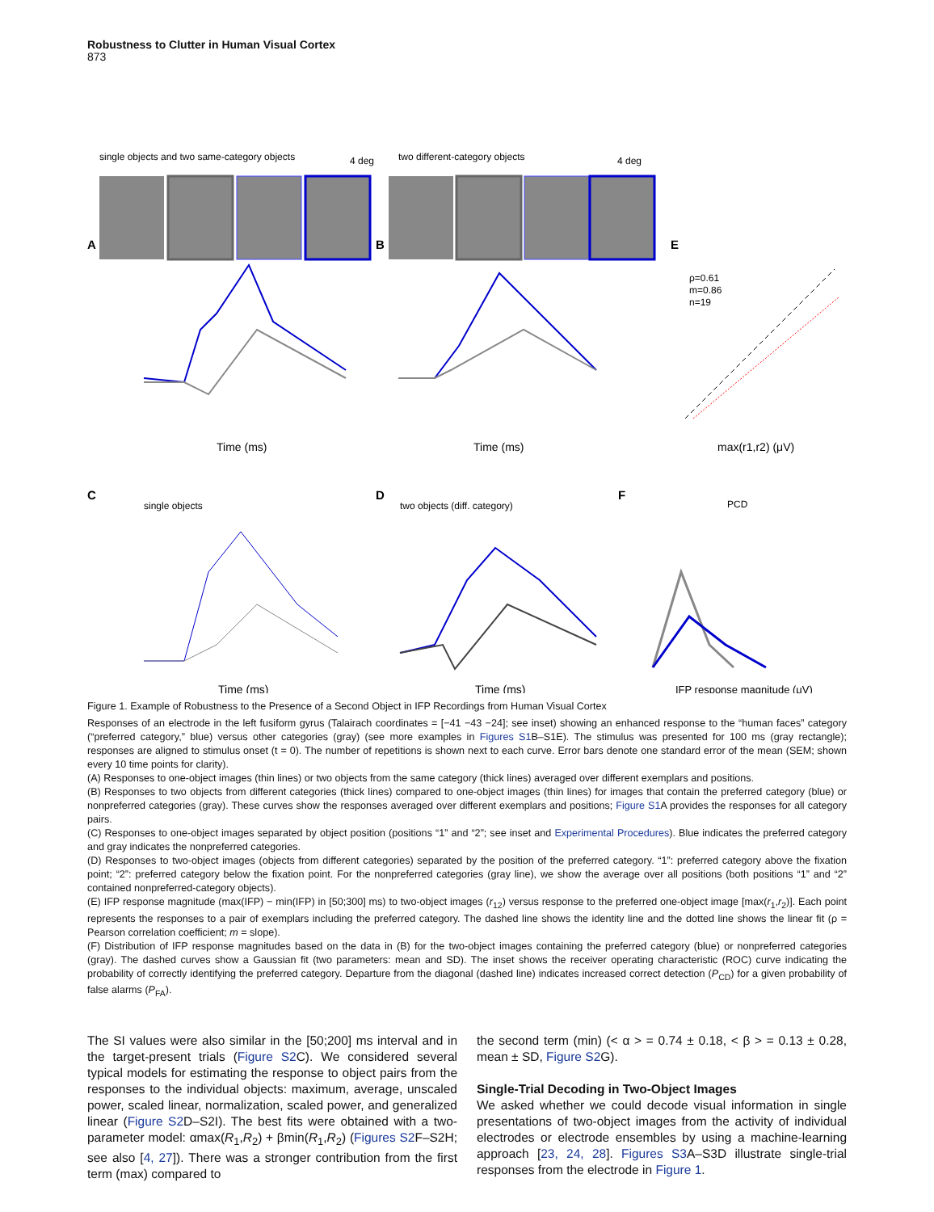Robustness to Clutter in Human Visual Cortex
873
single objects and two same-category objects
4 deg
two different-category objects
4 deg
A
B
E
Time (ms)
Time (ms)
ρ=0.61
m=0.86
n=19
max(r1,r2) (μV)
C
D
F
single objects
two objects (diff. category)
Time (ms)
Time (ms)
PCD
IFP response magnitude (μV)
Figure 1. Example of Robustness to the Presence of a Second Object in IFP Recordings from Human Visual Cortex
Responses of an electrode in the left fusiform gyrus (Talairach coordinates = [−41 −43 −24]; see inset) showing an enhanced response to the “human faces” category (“preferred category,” blue) versus other categories (gray) (see more examples in Figures S1 B–S1E). The stimulus was presented for 100 ms (gray rectangle); responses are aligned to stimulus onset (t = 0). The number of repetitions is shown next to each curve. Error bars denote one standard error of the mean (SEM; shown every 10 time points for clarity).
(A) Responses to one-object images (thin lines) or two objects from the same category (thick lines) averaged over different exemplars and positions.
(B) Responses to two objects from different categories (thick lines) compared to one-object images (thin lines) for images that contain the preferred category (blue) or nonpreferred categories (gray). These curves show the responses averaged over different exemplars and positions; Figure S1 A provides the responses for all category pairs.
(C) Responses to one-object images separated by object position (positions “1” and “2”; see inset and Experimental Procedures). Blue indicates the preferred category and gray indicates the nonpreferred categories.
(D) Responses to two-object images (objects from different categories) separated by the position of the preferred category. “1”: preferred category above the fixation point; “2”: preferred category below the fixation point. For the nonpreferred categories (gray line), we show the average over all positions (both positions “1” and “2” contained nonpreferred-category objects).
(E) IFP response magnitude (max(IFP) − min(IFP) in [50;300] ms) to two-object images (r<sub>12</sub>) versus response to the preferred one-object image [max(r<sub>1</sub>,r<sub>2</sub>)]. Each point represents the responses to a pair of exemplars including the preferred category. The dashed line shows the identity line and the dotted line shows the linear fit (ρ = Pearson correlation coefficient; m = slope).
(F) Distribution of IFP response magnitudes based on the data in (B) for the two-object images containing the preferred category (blue) or nonpreferred categories (gray). The dashed curves show a Gaussian fit (two parameters: mean and SD). The inset shows the receiver operating characteristic (ROC) curve indicating the probability of correctly identifying the preferred category. Departure from the diagonal (dashed line) indicates increased correct detection (P<sub>CD</sub>) for a given probability of false alarms (P<sub>FA</sub>).
The SI values were also similar in the [50;200] ms interval and in the target-present trials (Figure S2 C). We considered several typical models for estimating the response to object pairs from the responses to the individual objects: maximum, average, unscaled power, scaled linear, normalization, scaled power, and generalized linear (Figure S2 D–S2I). The best fits were obtained with a two-parameter model: αmax(R<sub>1</sub>,R<sub>2</sub>) + βmin(R<sub>1</sub>,R<sub>2</sub>) (Figures S2 F–S2H; see also [4, 27]). There was a stronger contribution from the first term (max) compared to
the second term (min) (< α > = 0.74 ± 0.18, < β > = 0.13 ± 0.28, mean ± SD, Figure S2 G).
Single-Trial Decoding in Two-Object Images
We asked whether we could decode visual information in single presentations of two-object images from the activity of individual electrodes or electrode ensembles by using a machine-learning approach [23, 24, 28]. Figures S3 A–S3D illustrate single-trial responses from the electrode in Figure 1.